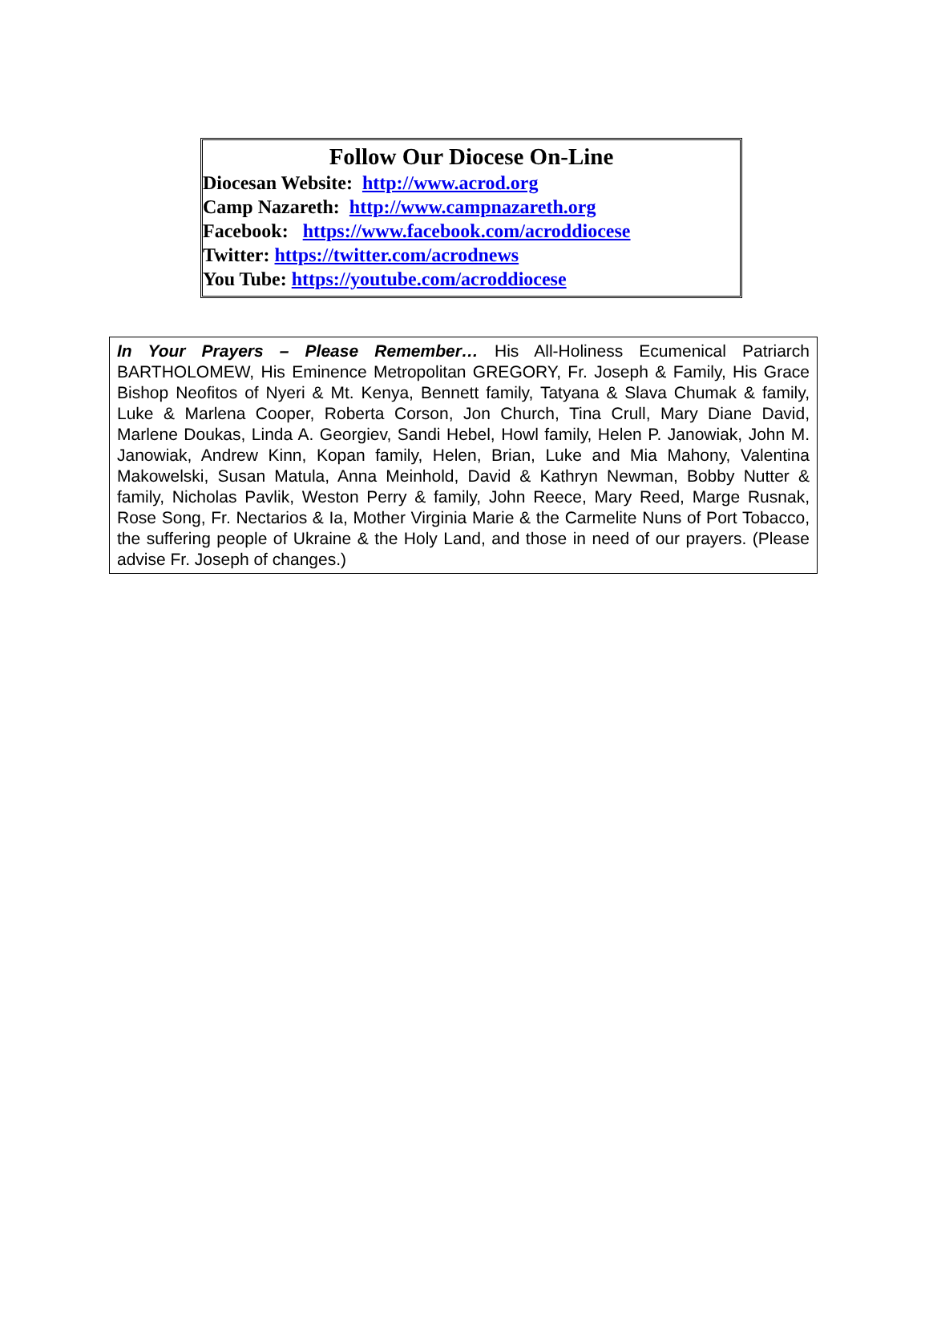Follow Our Diocese On-Line
Diocesan Website: http://www.acrod.org
Camp Nazareth: http://www.campnazareth.org
Facebook: https://www.facebook.com/acroddiocese
Twitter: https://twitter.com/acrodnews
You Tube: https://youtube.com/acroddiocese
In Your Prayers – Please Remember… His All-Holiness Ecumenical Patriarch BARTHOLOMEW, His Eminence Metropolitan GREGORY, Fr. Joseph & Family, His Grace Bishop Neofitos of Nyeri & Mt. Kenya, Bennett family, Tatyana & Slava Chumak & family, Luke & Marlena Cooper, Roberta Corson, Jon Church, Tina Crull, Mary Diane David, Marlene Doukas, Linda A. Georgiev, Sandi Hebel, Howl family, Helen P. Janowiak, John M. Janowiak, Andrew Kinn, Kopan family, Helen, Brian, Luke and Mia Mahony, Valentina Makowelski, Susan Matula, Anna Meinhold, David & Kathryn Newman, Bobby Nutter & family, Nicholas Pavlik, Weston Perry & family, John Reece, Mary Reed, Marge Rusnak, Rose Song, Fr. Nectarios & Ia, Mother Virginia Marie & the Carmelite Nuns of Port Tobacco, the suffering people of Ukraine & the Holy Land, and those in need of our prayers. (Please advise Fr. Joseph of changes.)